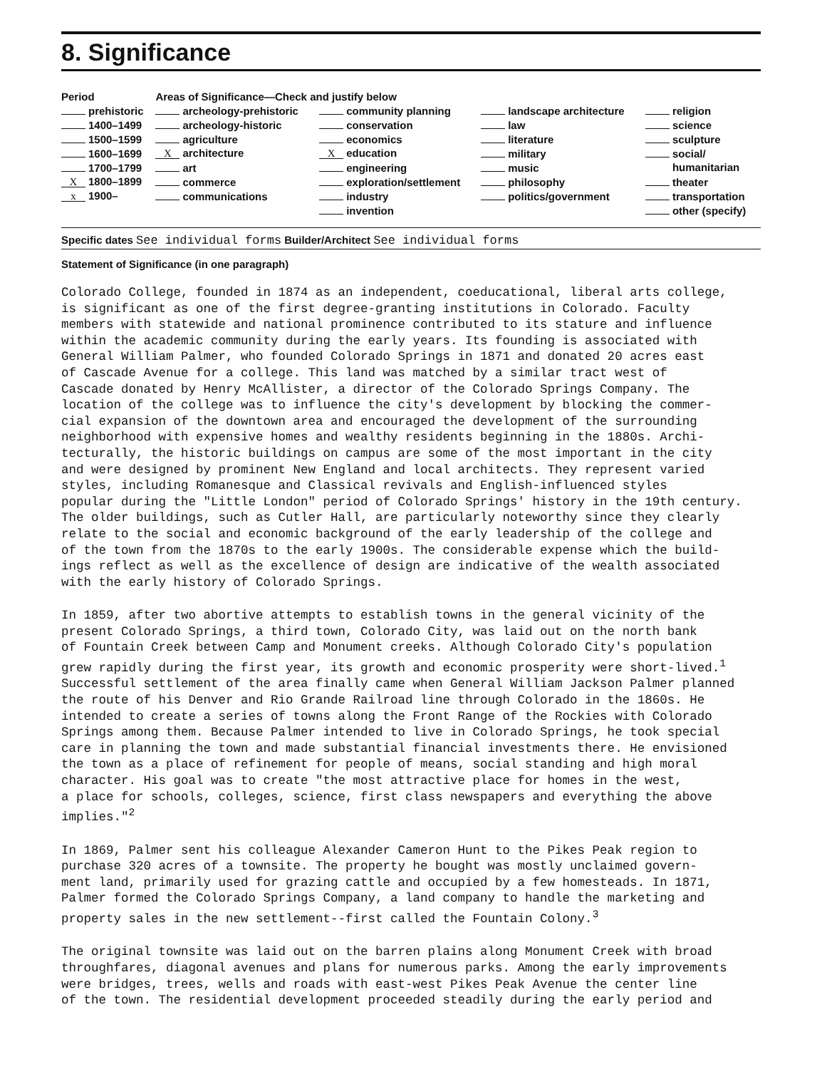8. Significance
| Period | Areas of Significance—Check and justify below | | | |
| --- | --- | --- | --- | --- |
| prehistoric | archeology-prehistoric | community planning | landscape architecture | religion |
| 1400–1499 | archeology-historic | conservation | law | science |
| 1500–1599 | agriculture | economics | literature | sculpture |
| 1600–1699 | X architecture | X education | military | social/ |
| 1700–1799 | art | engineering | music | humanitarian |
| X 1800–1899 | commerce | exploration/settlement | philosophy | theater |
| x 1900– | communications | industry | politics/government | transportation |
| | | invention | | other (specify) |
Specific dates See individual forms Builder/Architect See individual forms
Statement of Significance (in one paragraph)
Colorado College, founded in 1874 as an independent, coeducational, liberal arts college, is significant as one of the first degree-granting institutions in Colorado. Faculty members with statewide and national prominence contributed to its stature and influence within the academic community during the early years. Its founding is associated with General William Palmer, who founded Colorado Springs in 1871 and donated 20 acres east of Cascade Avenue for a college. This land was matched by a similar tract west of Cascade donated by Henry McAllister, a director of the Colorado Springs Company. The location of the college was to influence the city's development by blocking the commer- cial expansion of the downtown area and encouraged the development of the surrounding neighborhood with expensive homes and wealthy residents beginning in the 1880s. Archi- tecturally, the historic buildings on campus are some of the most important in the city and were designed by prominent New England and local architects. They represent varied styles, including Romanesque and Classical revivals and English-influenced styles popular during the "Little London" period of Colorado Springs' history in the 19th century. The older buildings, such as Cutler Hall, are particularly noteworthy since they clearly relate to the social and economic background of the early leadership of the college and of the town from the 1870s to the early 1900s. The considerable expense which the build- ings reflect as well as the excellence of design are indicative of the wealth associated with the early history of Colorado Springs.
In 1859, after two abortive attempts to establish towns in the general vicinity of the present Colorado Springs, a third town, Colorado City, was laid out on the north bank of Fountain Creek between Camp and Monument creeks. Although Colorado City's population grew rapidly during the first year, its growth and economic prosperity were short-lived.<sup>1</sup> Successful settlement of the area finally came when General William Jackson Palmer planned the route of his Denver and Rio Grande Railroad line through Colorado in the 1860s. He intended to create a series of towns along the Front Range of the Rockies with Colorado Springs among them. Because Palmer intended to live in Colorado Springs, he took special care in planning the town and made substantial financial investments there. He envisioned the town as a place of refinement for people of means, social standing and high moral character. His goal was to create "the most attractive place for homes in the west, a place for schools, colleges, science, first class newspapers and everything the above implies."<sup>2</sup>
In 1869, Palmer sent his colleague Alexander Cameron Hunt to the Pikes Peak region to purchase 320 acres of a townsite. The property he bought was mostly unclaimed govern- ment land, primarily used for grazing cattle and occupied by a few homesteads. In 1871, Palmer formed the Colorado Springs Company, a land company to handle the marketing and property sales in the new settlement--first called the Fountain Colony.<sup>3</sup>
The original townsite was laid out on the barren plains along Monument Creek with broad throughfares, diagonal avenues and plans for numerous parks. Among the early improvements were bridges, trees, wells and roads with east-west Pikes Peak Avenue the center line of the town. The residential development proceeded steadily during the early period and